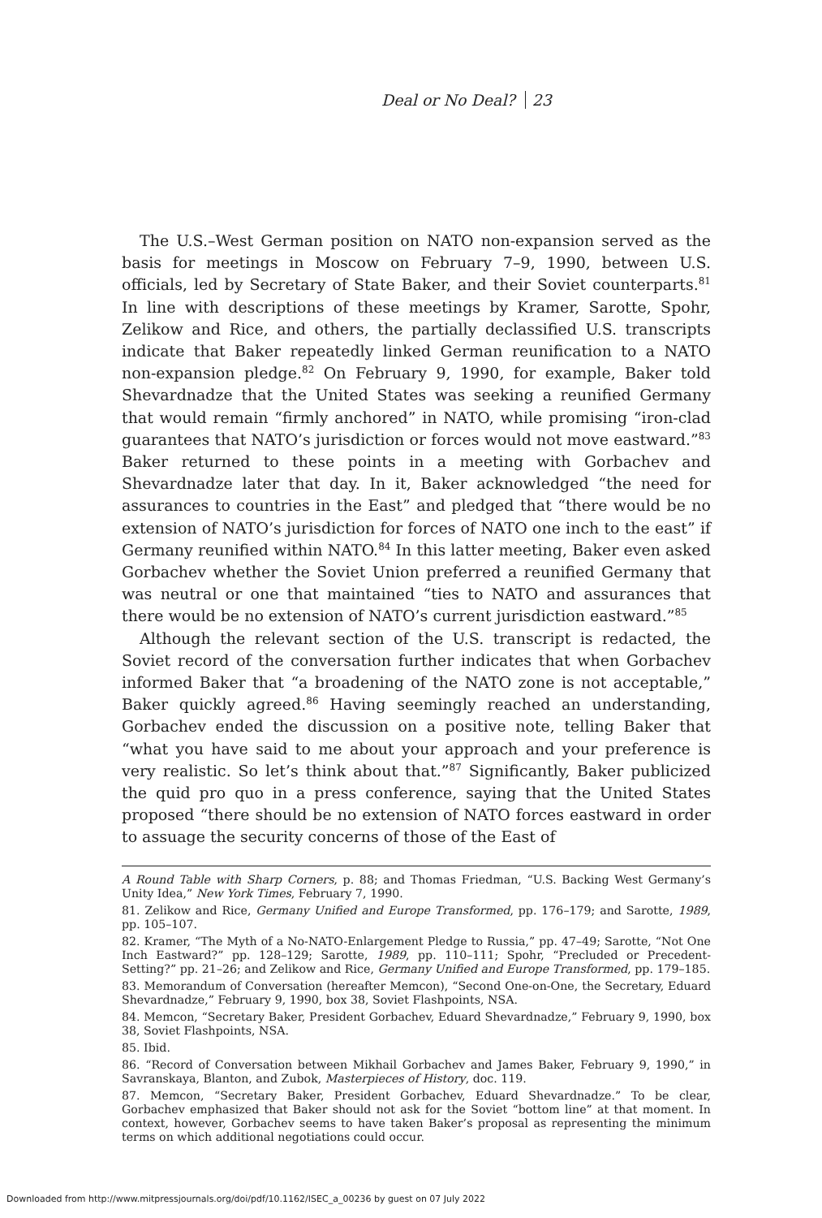Deal or No Deal? 23
The U.S.–West German position on NATO non-expansion served as the basis for meetings in Moscow on February 7–9, 1990, between U.S. officials, led by Secretary of State Baker, and their Soviet counterparts.<sup>81</sup> In line with descriptions of these meetings by Kramer, Sarotte, Spohr, Zelikow and Rice, and others, the partially declassified U.S. transcripts indicate that Baker repeatedly linked German reunification to a NATO non-expansion pledge.<sup>82</sup> On February 9, 1990, for example, Baker told Shevardnadze that the United States was seeking a reunified Germany that would remain “firmly anchored” in NATO, while promising “iron-clad guarantees that NATO’s jurisdiction or forces would not move eastward.”<sup>83</sup> Baker returned to these points in a meeting with Gorbachev and Shevardnadze later that day. In it, Baker acknowledged “the need for assurances to countries in the East” and pledged that “there would be no extension of NATO’s jurisdiction for forces of NATO one inch to the east” if Germany reunified within NATO.<sup>84</sup> In this latter meeting, Baker even asked Gorbachev whether the Soviet Union preferred a reunified Germany that was neutral or one that maintained “ties to NATO and assurances that there would be no extension of NATO’s current jurisdiction eastward.”<sup>85</sup>
Although the relevant section of the U.S. transcript is redacted, the Soviet record of the conversation further indicates that when Gorbachev informed Baker that “a broadening of the NATO zone is not acceptable,” Baker quickly agreed.<sup>86</sup> Having seemingly reached an understanding, Gorbachev ended the discussion on a positive note, telling Baker that “what you have said to me about your approach and your preference is very realistic. So let’s think about that.”<sup>87</sup> Significantly, Baker publicized the quid pro quo in a press conference, saying that the United States proposed “there should be no extension of NATO forces eastward in order to assuage the security concerns of those of the East of
A Round Table with Sharp Corners, p. 88; and Thomas Friedman, “U.S. Backing West Germany’s Unity Idea,” New York Times, February 7, 1990.
81. Zelikow and Rice, Germany Unified and Europe Transformed, pp. 176–179; and Sarotte, 1989, pp. 105–107.
82. Kramer, “The Myth of a No-NATO-Enlargement Pledge to Russia,” pp. 47–49; Sarotte, “Not One Inch Eastward?” pp. 128–129; Sarotte, 1989, pp. 110–111; Spohr, “Precluded or Precedent-Setting?” pp. 21–26; and Zelikow and Rice, Germany Unified and Europe Transformed, pp. 179–185.
83. Memorandum of Conversation (hereafter Memcon), “Second One-on-One, the Secretary, Eduard Shevardnadze,” February 9, 1990, box 38, Soviet Flashpoints, NSA.
84. Memcon, “Secretary Baker, President Gorbachev, Eduard Shevardnadze,” February 9, 1990, box 38, Soviet Flashpoints, NSA.
85. Ibid.
86. “Record of Conversation between Mikhail Gorbachev and James Baker, February 9, 1990,” in Savranskaya, Blanton, and Zubok, Masterpieces of History, doc. 119.
87. Memcon, “Secretary Baker, President Gorbachev, Eduard Shevardnadze.” To be clear, Gorbachev emphasized that Baker should not ask for the Soviet “bottom line” at that moment. In context, however, Gorbachev seems to have taken Baker’s proposal as representing the minimum terms on which additional negotiations could occur.
Downloaded from http://www.mitpressjournals.org/doi/pdf/10.1162/ISEC_a_00236 by guest on 07 July 2022